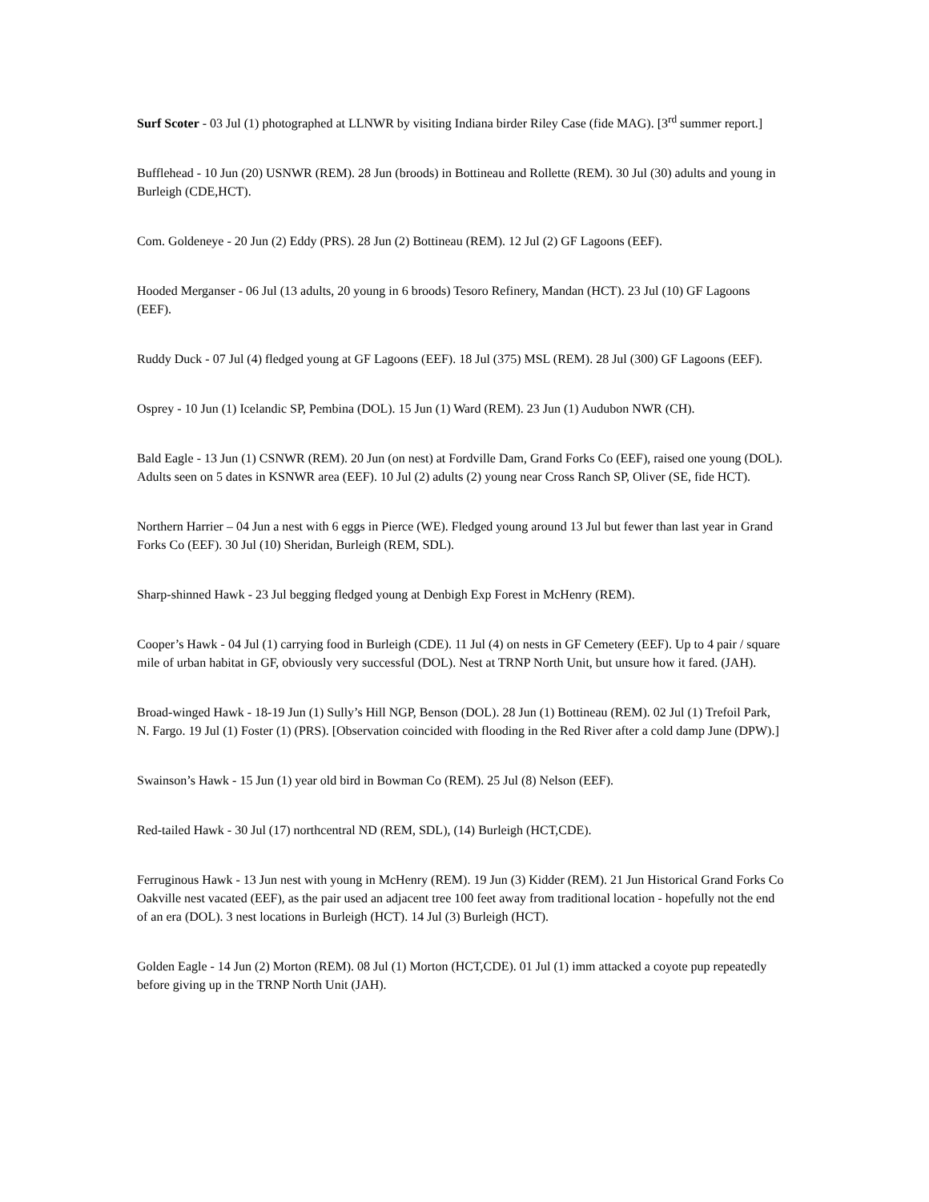Surf Scoter - 03 Jul (1) photographed at LLNWR by visiting Indiana birder Riley Case (fide MAG). [3<sup>rd</sup> summer report.]
Bufflehead - 10 Jun (20) USNWR (REM). 28 Jun (broods) in Bottineau and Rollette (REM). 30 Jul (30) adults and young in Burleigh (CDE,HCT).
Com. Goldeneye - 20 Jun (2) Eddy (PRS). 28 Jun (2) Bottineau (REM). 12 Jul (2) GF Lagoons (EEF).
Hooded Merganser - 06 Jul (13 adults, 20 young in 6 broods) Tesoro Refinery, Mandan (HCT). 23 Jul (10) GF Lagoons (EEF).
Ruddy Duck - 07 Jul (4) fledged young at GF Lagoons (EEF). 18 Jul (375) MSL (REM). 28 Jul (300) GF Lagoons (EEF).
Osprey - 10 Jun (1) Icelandic SP, Pembina (DOL). 15 Jun (1) Ward (REM). 23 Jun (1) Audubon NWR (CH).
Bald Eagle - 13 Jun (1) CSNWR (REM). 20 Jun (on nest) at Fordville Dam, Grand Forks Co (EEF), raised one young (DOL). Adults seen on 5 dates in KSNWR area (EEF). 10 Jul (2) adults (2) young near Cross Ranch SP, Oliver (SE, fide HCT).
Northern Harrier – 04 Jun a nest with 6 eggs in Pierce (WE). Fledged young around 13 Jul but fewer than last year in Grand Forks Co (EEF). 30 Jul (10) Sheridan, Burleigh (REM, SDL).
Sharp-shinned Hawk - 23 Jul begging fledged young at Denbigh Exp Forest in McHenry (REM).
Cooper’s Hawk - 04 Jul (1) carrying food in Burleigh (CDE). 11 Jul (4) on nests in GF Cemetery (EEF). Up to 4 pair / square mile of urban habitat in GF, obviously very successful (DOL). Nest at TRNP North Unit, but unsure how it fared. (JAH).
Broad-winged Hawk - 18-19 Jun (1) Sully’s Hill NGP, Benson (DOL). 28 Jun (1) Bottineau (REM). 02 Jul (1) Trefoil Park, N. Fargo. 19 Jul (1) Foster (1) (PRS). [Observation coincided with flooding in the Red River after a cold damp June (DPW).]
Swainson’s Hawk - 15 Jun (1) year old bird in Bowman Co (REM). 25 Jul (8) Nelson (EEF).
Red-tailed Hawk - 30 Jul (17) northcentral ND (REM, SDL), (14) Burleigh (HCT,CDE).
Ferruginous Hawk - 13 Jun nest with young in McHenry (REM). 19 Jun (3) Kidder (REM). 21 Jun Historical Grand Forks Co Oakville nest vacated (EEF), as the pair used an adjacent tree 100 feet away from traditional location - hopefully not the end of an era (DOL). 3 nest locations in Burleigh (HCT). 14 Jul (3) Burleigh (HCT).
Golden Eagle - 14 Jun (2) Morton (REM). 08 Jul (1) Morton (HCT,CDE). 01 Jul (1) imm attacked a coyote pup repeatedly before giving up in the TRNP North Unit (JAH).